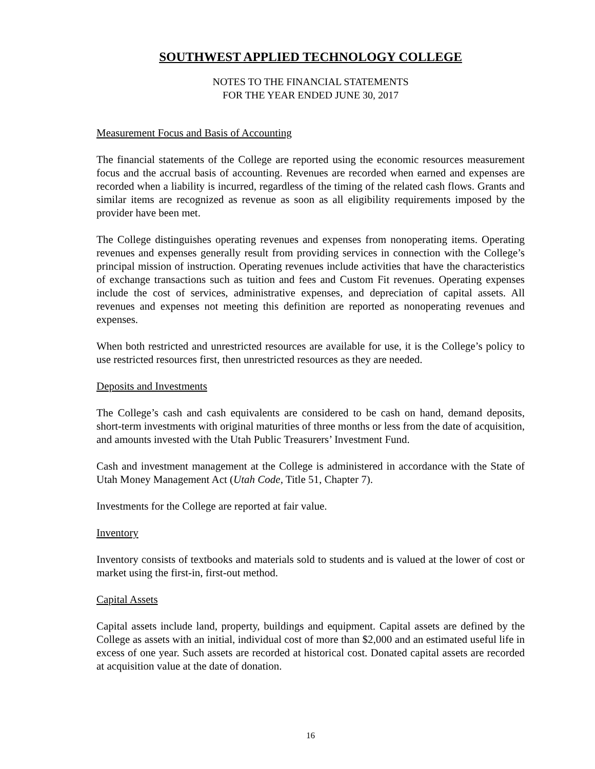SOUTHWEST APPLIED TECHNOLOGY COLLEGE
NOTES TO THE FINANCIAL STATEMENTS
FOR THE YEAR ENDED JUNE 30, 2017
Measurement Focus and Basis of Accounting
The financial statements of the College are reported using the economic resources measurement focus and the accrual basis of accounting. Revenues are recorded when earned and expenses are recorded when a liability is incurred, regardless of the timing of the related cash flows. Grants and similar items are recognized as revenue as soon as all eligibility requirements imposed by the provider have been met.
The College distinguishes operating revenues and expenses from nonoperating items. Operating revenues and expenses generally result from providing services in connection with the College’s principal mission of instruction. Operating revenues include activities that have the characteristics of exchange transactions such as tuition and fees and Custom Fit revenues. Operating expenses include the cost of services, administrative expenses, and depreciation of capital assets. All revenues and expenses not meeting this definition are reported as nonoperating revenues and expenses.
When both restricted and unrestricted resources are available for use, it is the College’s policy to use restricted resources first, then unrestricted resources as they are needed.
Deposits and Investments
The College’s cash and cash equivalents are considered to be cash on hand, demand deposits, short-term investments with original maturities of three months or less from the date of acquisition, and amounts invested with the Utah Public Treasurers’ Investment Fund.
Cash and investment management at the College is administered in accordance with the State of Utah Money Management Act (Utah Code, Title 51, Chapter 7).
Investments for the College are reported at fair value.
Inventory
Inventory consists of textbooks and materials sold to students and is valued at the lower of cost or market using the first-in, first-out method.
Capital Assets
Capital assets include land, property, buildings and equipment. Capital assets are defined by the College as assets with an initial, individual cost of more than $2,000 and an estimated useful life in excess of one year. Such assets are recorded at historical cost. Donated capital assets are recorded at acquisition value at the date of donation.
16